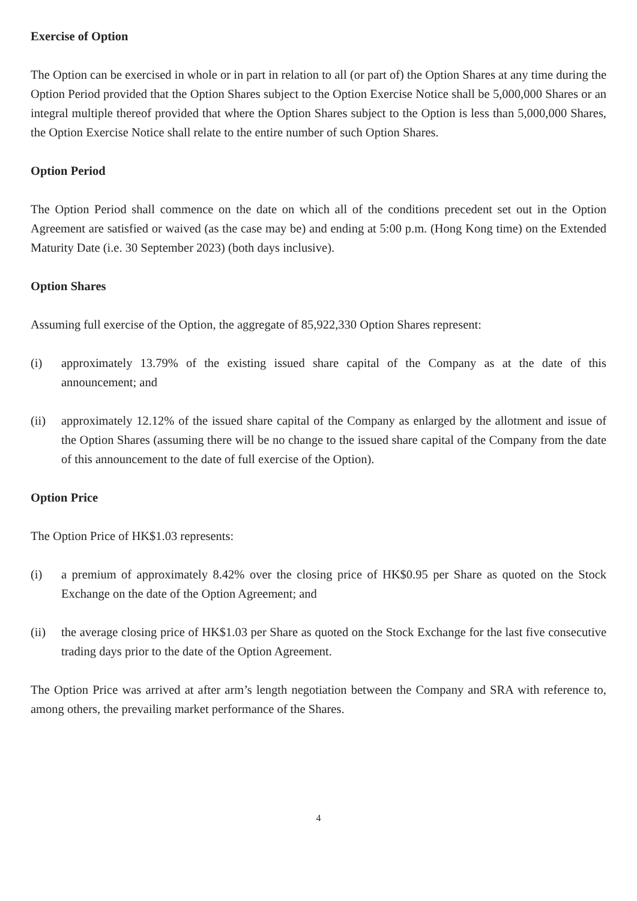Exercise of Option
The Option can be exercised in whole or in part in relation to all (or part of) the Option Shares at any time during the Option Period provided that the Option Shares subject to the Option Exercise Notice shall be 5,000,000 Shares or an integral multiple thereof provided that where the Option Shares subject to the Option is less than 5,000,000 Shares, the Option Exercise Notice shall relate to the entire number of such Option Shares.
Option Period
The Option Period shall commence on the date on which all of the conditions precedent set out in the Option Agreement are satisfied or waived (as the case may be) and ending at 5:00 p.m. (Hong Kong time) on the Extended Maturity Date (i.e. 30 September 2023) (both days inclusive).
Option Shares
Assuming full exercise of the Option, the aggregate of 85,922,330 Option Shares represent:
(i) approximately 13.79% of the existing issued share capital of the Company as at the date of this announcement; and
(ii) approximately 12.12% of the issued share capital of the Company as enlarged by the allotment and issue of the Option Shares (assuming there will be no change to the issued share capital of the Company from the date of this announcement to the date of full exercise of the Option).
Option Price
The Option Price of HK$1.03 represents:
(i) a premium of approximately 8.42% over the closing price of HK$0.95 per Share as quoted on the Stock Exchange on the date of the Option Agreement; and
(ii) the average closing price of HK$1.03 per Share as quoted on the Stock Exchange for the last five consecutive trading days prior to the date of the Option Agreement.
The Option Price was arrived at after arm’s length negotiation between the Company and SRA with reference to, among others, the prevailing market performance of the Shares.
4